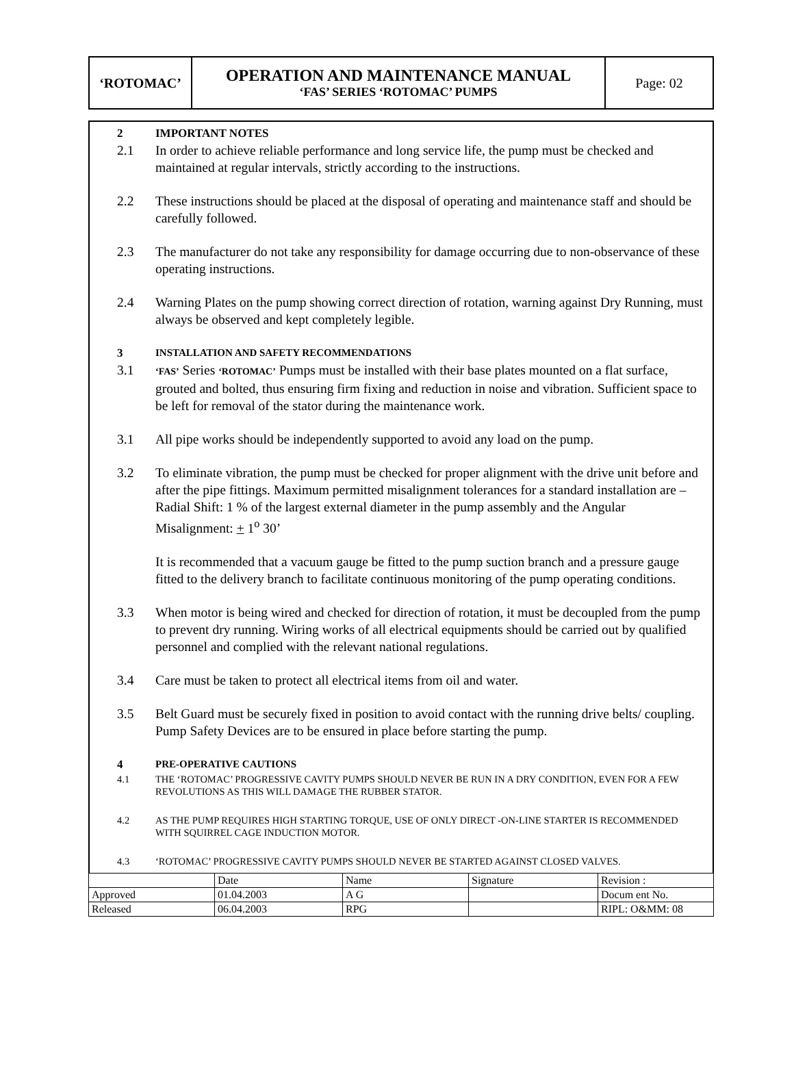| ‘ROTOMAC’ | OPERATION AND MAINTENANCE MANUAL ‘FAS’ SERIES ‘ROTOMAC’ PUMPS | Page: 02 |
2 IMPORTANT NOTES
2.1 In order to achieve reliable performance and long service life, the pump must be checked and maintained at regular intervals, strictly according to the instructions.
2.2 These instructions should be placed at the disposal of operating and maintenance staff and should be carefully followed.
2.3 The manufacturer do not take any responsibility for damage occurring due to non-observance of these operating instructions.
2.4 Warning Plates on the pump showing correct direction of rotation, warning against Dry Running, must always be observed and kept completely legible.
3 INSTALLATION AND SAFETY RECOMMENDATIONS
3.1 ‘FAS’ Series ‘ROTOMAC’ Pumps must be installed with their base plates mounted on a flat surface, grouted and bolted, thus ensuring firm fixing and reduction in noise and vibration. Sufficient space to be left for removal of the stator during the maintenance work.
3.1 All pipe works should be independently supported to avoid any load on the pump.
3.2 To eliminate vibration, the pump must be checked for proper alignment with the drive unit before and after the pipe fittings. Maximum permitted misalignment tolerances for a standard installation are – Radial Shift: 1 % of the largest external diameter in the pump assembly and the Angular Misalignment: + 1<sup>o</sup> 30’
It is recommended that a vacuum gauge be fitted to the pump suction branch and a pressure gauge fitted to the delivery branch to facilitate continuous monitoring of the pump operating conditions.
3.3 When motor is being wired and checked for direction of rotation, it must be decoupled from the pump to prevent dry running. Wiring works of all electrical equipments should be carried out by qualified personnel and complied with the relevant national regulations.
3.4 Care must be taken to protect all electrical items from oil and water.
3.5 Belt Guard must be securely fixed in position to avoid contact with the running drive belts/ coupling. Pump Safety Devices are to be ensured in place before starting the pump.
4 PRE-OPERATIVE CAUTIONS
4.1 THE ‘ROTOMAC’ PROGRESSIVE CAVITY PUMPS SHOULD NEVER BE RUN IN A DRY CONDITION, EVEN FOR A FEW REVOLUTIONS AS THIS WILL DAMAGE THE RUBBER STATOR.
4.2 AS THE PUMP REQUIRES HIGH STARTING TORQUE, USE OF ONLY DIRECT -ON-LINE STARTER IS RECOMMENDED WITH SQUIRREL CAGE INDUCTION MOTOR.
4.3 ‘ROTOMAC’ PROGRESSIVE CAVITY PUMPS SHOULD NEVER BE STARTED AGAINST CLOSED VALVES.
| | Date | Name | Signature | Revision : |
| Approved | 01.04.2003 | A G | | Docum ent No. |
| Released | 06.04.2003 | RPG | | RIPL: O&MM: 08 |